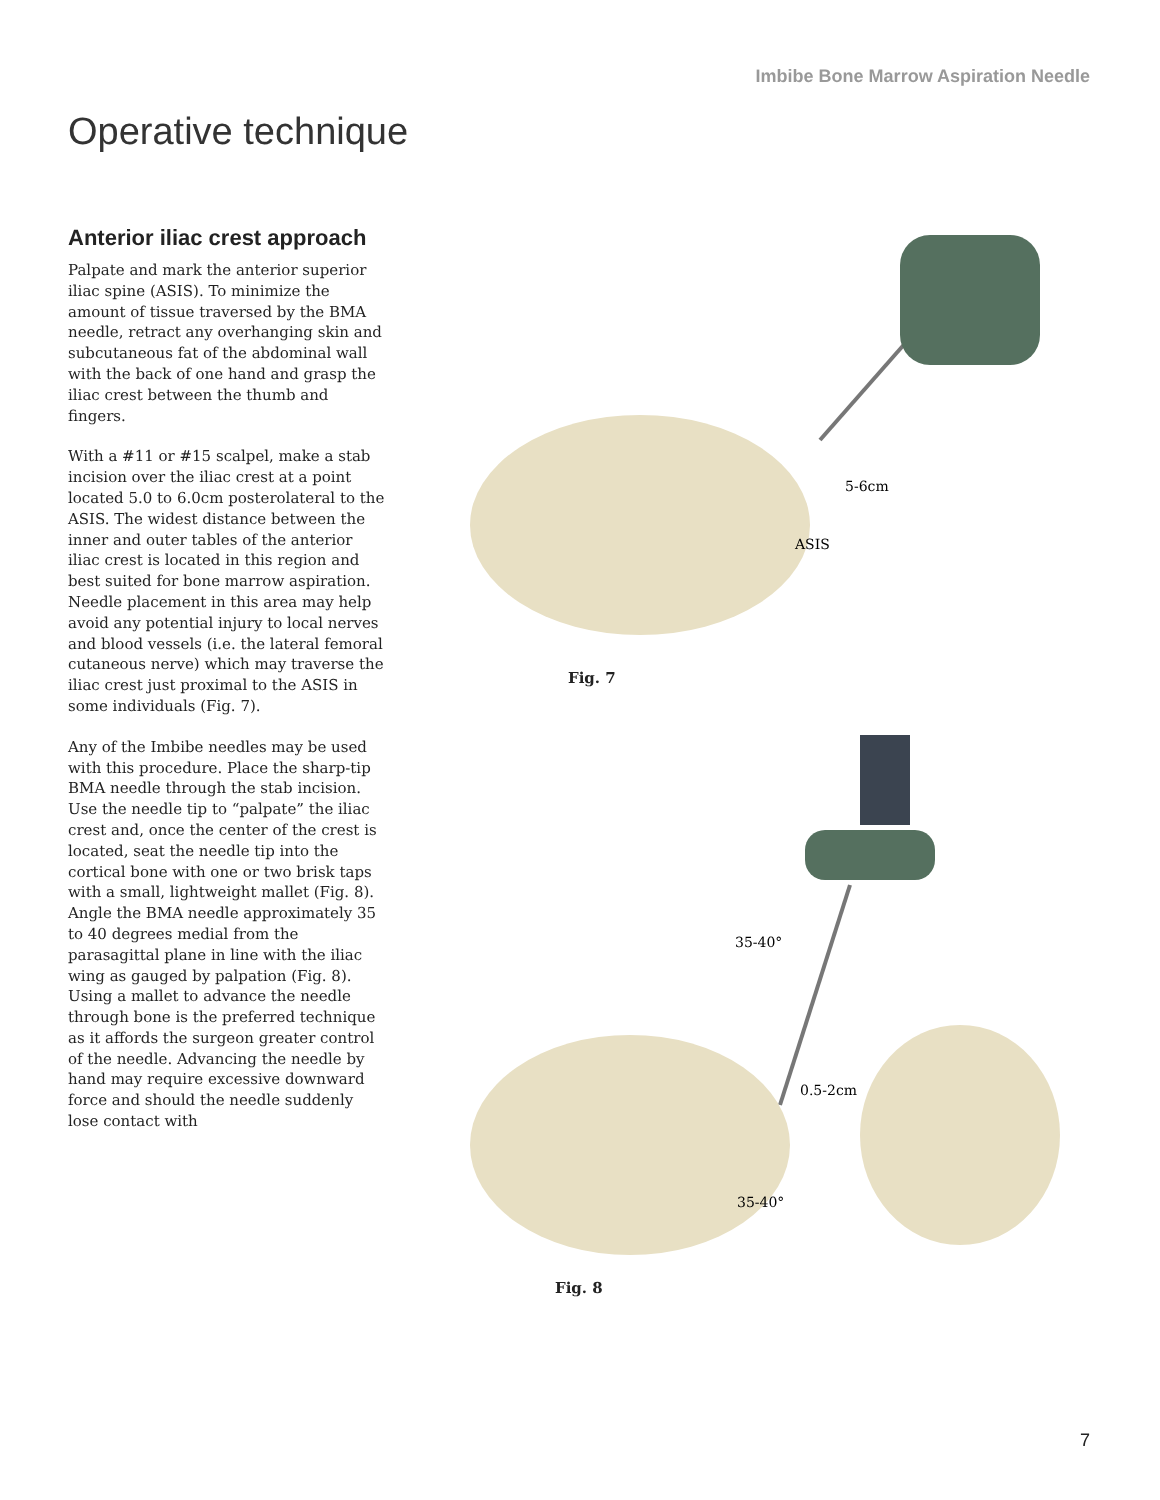Imbibe Bone Marrow Aspiration Needle
Operative technique
Anterior iliac crest approach
Palpate and mark the anterior superior iliac spine (ASIS). To minimize the amount of tissue traversed by the BMA needle, retract any overhanging skin and subcutaneous fat of the abdominal wall with the back of one hand and grasp the iliac crest between the thumb and fingers.
With a #11 or #15 scalpel, make a stab incision over the iliac crest at a point located 5.0 to 6.0cm posterolateral to the ASIS. The widest distance between the inner and outer tables of the anterior iliac crest is located in this region and best suited for bone marrow aspiration. Needle placement in this area may help avoid any potential injury to local nerves and blood vessels (i.e. the lateral femoral cutaneous nerve) which may traverse the iliac crest just proximal to the ASIS in some individuals (Fig. 7).
Any of the Imbibe needles may be used with this procedure. Place the sharp-tip BMA needle through the stab incision. Use the needle tip to “palpate” the iliac crest and, once the center of the crest is located, seat the needle tip into the cortical bone with one or two brisk taps with a small, lightweight mallet (Fig. 8). Angle the BMA needle approximately 35 to 40 degrees medial from the parasagittal plane in line with the iliac wing as gauged by palpation (Fig. 8). Using a mallet to advance the needle through bone is the preferred technique as it affords the surgeon greater control of the needle. Advancing the needle by hand may require excessive downward force and should the needle suddenly lose contact with
5-6cm
ASIS
Fig. 7
35-40°
0.5-2cm
35-40°
Fig. 8
7